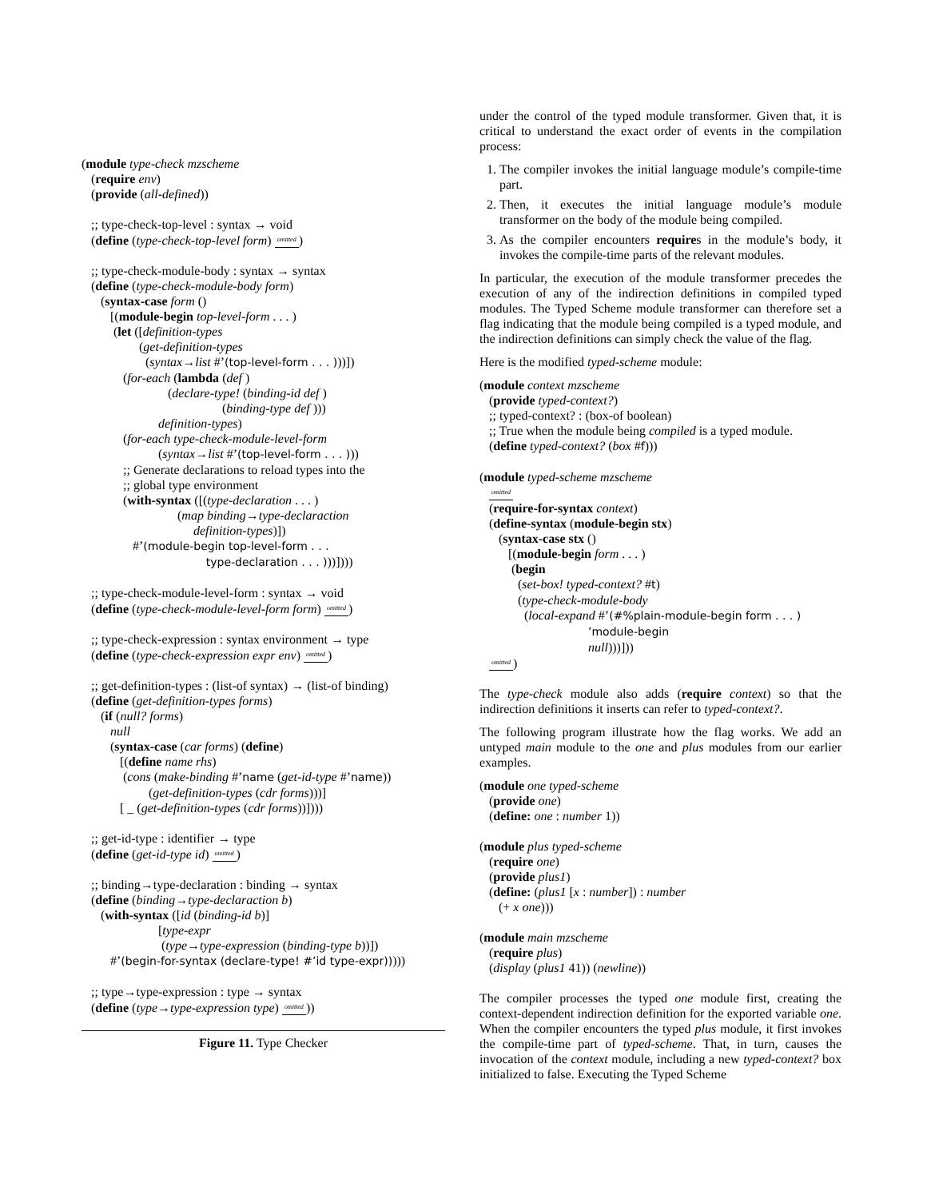(module type-check mzscheme (require env) (provide (all-defined))
;; type-check-top-level : syntax → void (define (type-check-top-level form) omitted)
;; type-check-module-body : syntax → syntax (define (type-check-module-body form) (syntax-case form () [(module-begin top-level-form . . . ) (let ([definition-types (get-definition-types (syntax→list #’(top-level-form . . . )))]) (for-each (lambda (def ) (declare-type! (binding-id def ) (binding-type def ))) definition-types) (for-each type-check-module-level-form (syntax→list #’(top-level-form . . . ))) ;; Generate declarations to reload types into the ;; global type environment (with-syntax ([(type-declaration . . . ) (map binding→type-declaraction definition-types)]) #’(module-begin top-level-form . . . type-declaration . . . )))])))
;; type-check-module-level-form : syntax → void (define (type-check-module-level-form form) omitted)
;; type-check-expression : syntax environment → type (define (type-check-expression expr env) omitted)
;; get-definition-types : (list-of syntax) → (list-of binding) (define (get-definition-types forms) (if (null? forms) null (syntax-case (car forms) (define) [(define name rhs) (cons (make-binding #’name (get-id-type #’name)) (get-definition-types (cdr forms)))] [ _ (get-definition-types (cdr forms))])))
;; get-id-type : identifier → type (define (get-id-type id) omitted)
;; binding→type-declaration : binding → syntax (define (binding→type-declaraction b) (with-syntax ([id (binding-id b)] [type-expr (type→type-expression (binding-type b))]) #’(begin-for-syntax (declare-type! #’id type-expr)))))
;; type→type-expression : type → syntax (define (type→type-expression type) omitted))
Figure 11. Type Checker
under the control of the typed module transformer. Given that, it is critical to understand the exact order of events in the compilation process:
1. The compiler invokes the initial language module’s compile-time part.
2. Then, it executes the initial language module’s module transformer on the body of the module being compiled.
3. As the compiler encounters requires in the module’s body, it invokes the compile-time parts of the relevant modules.
In particular, the execution of the module transformer precedes the execution of any of the indirection definitions in compiled typed modules. The Typed Scheme module transformer can therefore set a flag indicating that the module being compiled is a typed module, and the indirection definitions can simply check the value of the flag.
Here is the modified typed-scheme module:
(module context mzscheme (provide typed-context?) ;; typed-context? : (box-of boolean) ;; True when the module being compiled is a typed module. (define typed-context? (box #f)))
(module typed-scheme mzscheme omitted (require-for-syntax context) (define-syntax (module-begin stx) (syntax-case stx () [(module-begin form . . . ) (begin (set-box! typed-context? #t) (type-check-module-body (local-expand #’(#%plain-module-begin form . . . ) ’module-begin null)))])) omitted)
The type-check module also adds (require context) so that the indirection definitions it inserts can refer to typed-context?.
The following program illustrate how the flag works. We add an untyped main module to the one and plus modules from our earlier examples.
(module one typed-scheme (provide one) (define: one : number 1))
(module plus typed-scheme (require one) (provide plus1) (define: (plus1 [x : number]) : number (+ x one)))
(module main mzscheme (require plus) (display (plus1 41)) (newline))
The compiler processes the typed one module first, creating the context-dependent indirection definition for the exported variable one. When the compiler encounters the typed plus module, it first invokes the compile-time part of typed-scheme. That, in turn, causes the invocation of the context module, including a new typed-context? box initialized to false. Executing the Typed Scheme